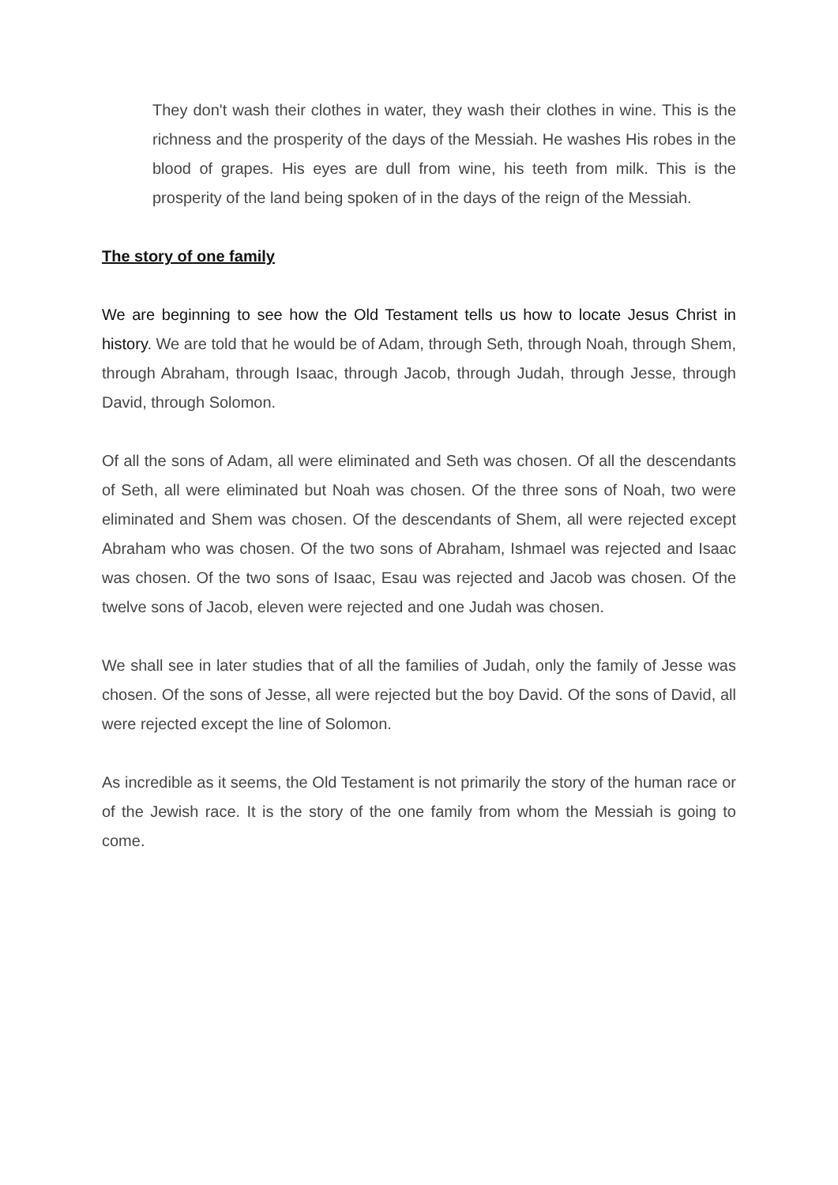They don't wash their clothes in water, they wash their clothes in wine. This is the richness and the prosperity of the days of the Messiah. He washes His robes in the blood of grapes. His eyes are dull from wine, his teeth from milk. This is the prosperity of the land being spoken of in the days of the reign of the Messiah.
The story of one family
We are beginning to see how the Old Testament tells us how to locate Jesus Christ in history. We are told that he would be of Adam, through Seth, through Noah, through Shem, through Abraham, through Isaac, through Jacob, through Judah, through Jesse, through David, through Solomon.
Of all the sons of Adam, all were eliminated and Seth was chosen. Of all the descendants of Seth, all were eliminated but Noah was chosen. Of the three sons of Noah, two were eliminated and Shem was chosen. Of the descendants of Shem, all were rejected except Abraham who was chosen. Of the two sons of Abraham, Ishmael was rejected and Isaac was chosen. Of the two sons of Isaac, Esau was rejected and Jacob was chosen. Of the twelve sons of Jacob, eleven were rejected and one Judah was chosen.
We shall see in later studies that of all the families of Judah, only the family of Jesse was chosen. Of the sons of Jesse, all were rejected but the boy David. Of the sons of David, all were rejected except the line of Solomon.
As incredible as it seems, the Old Testament is not primarily the story of the human race or of the Jewish race. It is the story of the one family from whom the Messiah is going to come.